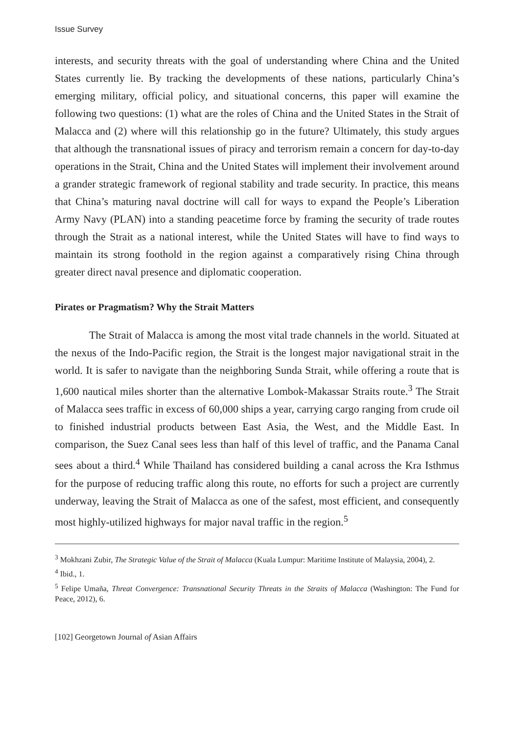Issue Survey
interests, and security threats with the goal of understanding where China and the United States currently lie. By tracking the developments of these nations, particularly China’s emerging military, official policy, and situational concerns, this paper will examine the following two questions: (1) what are the roles of China and the United States in the Strait of Malacca and (2) where will this relationship go in the future? Ultimately, this study argues that although the transnational issues of piracy and terrorism remain a concern for day-to-day operations in the Strait, China and the United States will implement their involvement around a grander strategic framework of regional stability and trade security. In practice, this means that China’s maturing naval doctrine will call for ways to expand the People’s Liberation Army Navy (PLAN) into a standing peacetime force by framing the security of trade routes through the Strait as a national interest, while the United States will have to find ways to maintain its strong foothold in the region against a comparatively rising China through greater direct naval presence and diplomatic cooperation.
Pirates or Pragmatism? Why the Strait Matters
The Strait of Malacca is among the most vital trade channels in the world. Situated at the nexus of the Indo-Pacific region, the Strait is the longest major navigational strait in the world. It is safer to navigate than the neighboring Sunda Strait, while offering a route that is 1,600 nautical miles shorter than the alternative Lombok-Makassar Straits route.<sup>3</sup> The Strait of Malacca sees traffic in excess of 60,000 ships a year, carrying cargo ranging from crude oil to finished industrial products between East Asia, the West, and the Middle East. In comparison, the Suez Canal sees less than half of this level of traffic, and the Panama Canal sees about a third.<sup>4</sup> While Thailand has considered building a canal across the Kra Isthmus for the purpose of reducing traffic along this route, no efforts for such a project are currently underway, leaving the Strait of Malacca as one of the safest, most efficient, and consequently most highly-utilized highways for major naval traffic in the region.<sup>5</sup>
<sup>3</sup> Mokhzani Zubir, The Strategic Value of the Strait of Malacca (Kuala Lumpur: Maritime Institute of Malaysia, 2004), 2.
<sup>4</sup> Ibid., 1.
<sup>5</sup> Felipe Umaña, Threat Convergence: Transnational Security Threats in the Straits of Malacca (Washington: The Fund for Peace, 2012), 6.
[102] Georgetown Journal of Asian Affairs